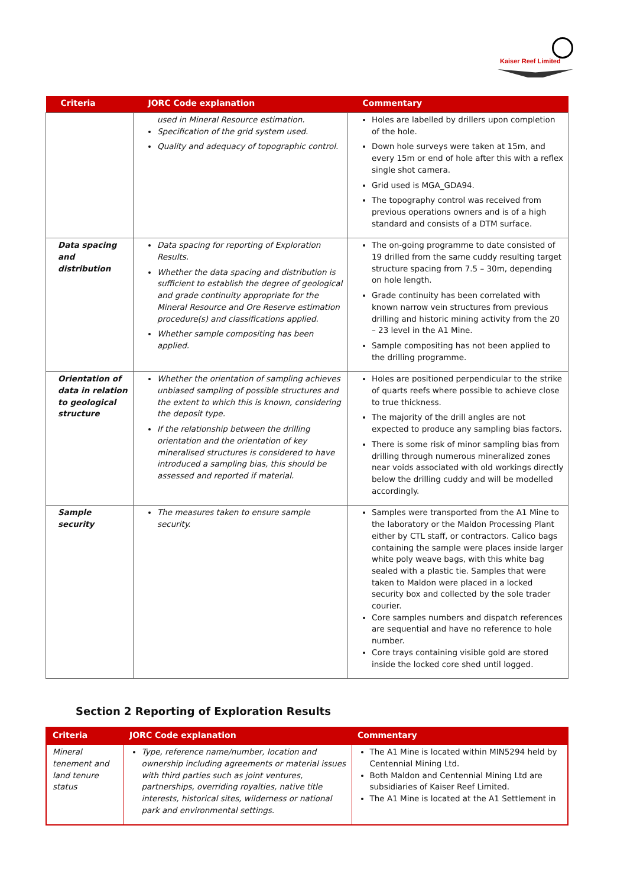Kaiser Reef Limited
| Criteria | JORC Code explanation | Commentary |
| --- | --- | --- |
| | used in Mineral Resource estimation. Specification of the grid system used. Quality and adequacy of topographic control. | Holes are labelled by drillers upon completion of the hole. Down hole surveys were taken at 15m, and every 15m or end of hole after this with a reflex single shot camera. Grid used is MGA_GDA94. The topography control was received from previous operations owners and is of a high standard and consists of a DTM surface. |
| Data spacing and distribution | Data spacing for reporting of Exploration Results. Whether the data spacing and distribution is sufficient to establish the degree of geological and grade continuity appropriate for the Mineral Resource and Ore Reserve estimation procedure(s) and classifications applied. Whether sample compositing has been applied. | The on-going programme to date consisted of 19 drilled from the same cuddy resulting target structure spacing from 7.5 – 30m, depending on hole length. Grade continuity has been correlated with known narrow vein structures from previous drilling and historic mining activity from the 20 – 23 level in the A1 Mine. Sample compositing has not been applied to the drilling programme. |
| Orientation of data in relation to geological structure | Whether the orientation of sampling achieves unbiased sampling of possible structures and the extent to which this is known, considering the deposit type. If the relationship between the drilling orientation and the orientation of key mineralised structures is considered to have introduced a sampling bias, this should be assessed and reported if material. | Holes are positioned perpendicular to the strike of quarts reefs where possible to achieve close to true thickness. The majority of the drill angles are not expected to produce any sampling bias factors. There is some risk of minor sampling bias from drilling through numerous mineralized zones near voids associated with old workings directly below the drilling cuddy and will be modelled accordingly. |
| Sample security | The measures taken to ensure sample security. | Samples were transported from the A1 Mine to the laboratory or the Maldon Processing Plant either by CTL staff, or contractors. Calico bags containing the sample were places inside larger white poly weave bags, with this white bag sealed with a plastic tie. Samples that were taken to Maldon were placed in a locked security box and collected by the sole trader courier. Core samples numbers and dispatch references are sequential and have no reference to hole number. Core trays containing visible gold are stored inside the locked core shed until logged. |
Section 2 Reporting of Exploration Results
| Criteria | JORC Code explanation | Commentary |
| --- | --- | --- |
| Mineral tenement and land tenure status | Type, reference name/number, location and ownership including agreements or material issues with third parties such as joint ventures, partnerships, overriding royalties, native title interests, historical sites, wilderness or national park and environmental settings. | The A1 Mine is located within MIN5294 held by Centennial Mining Ltd. Both Maldon and Centennial Mining Ltd are subsidiaries of Kaiser Reef Limited. The A1 Mine is located at the A1 Settlement in |